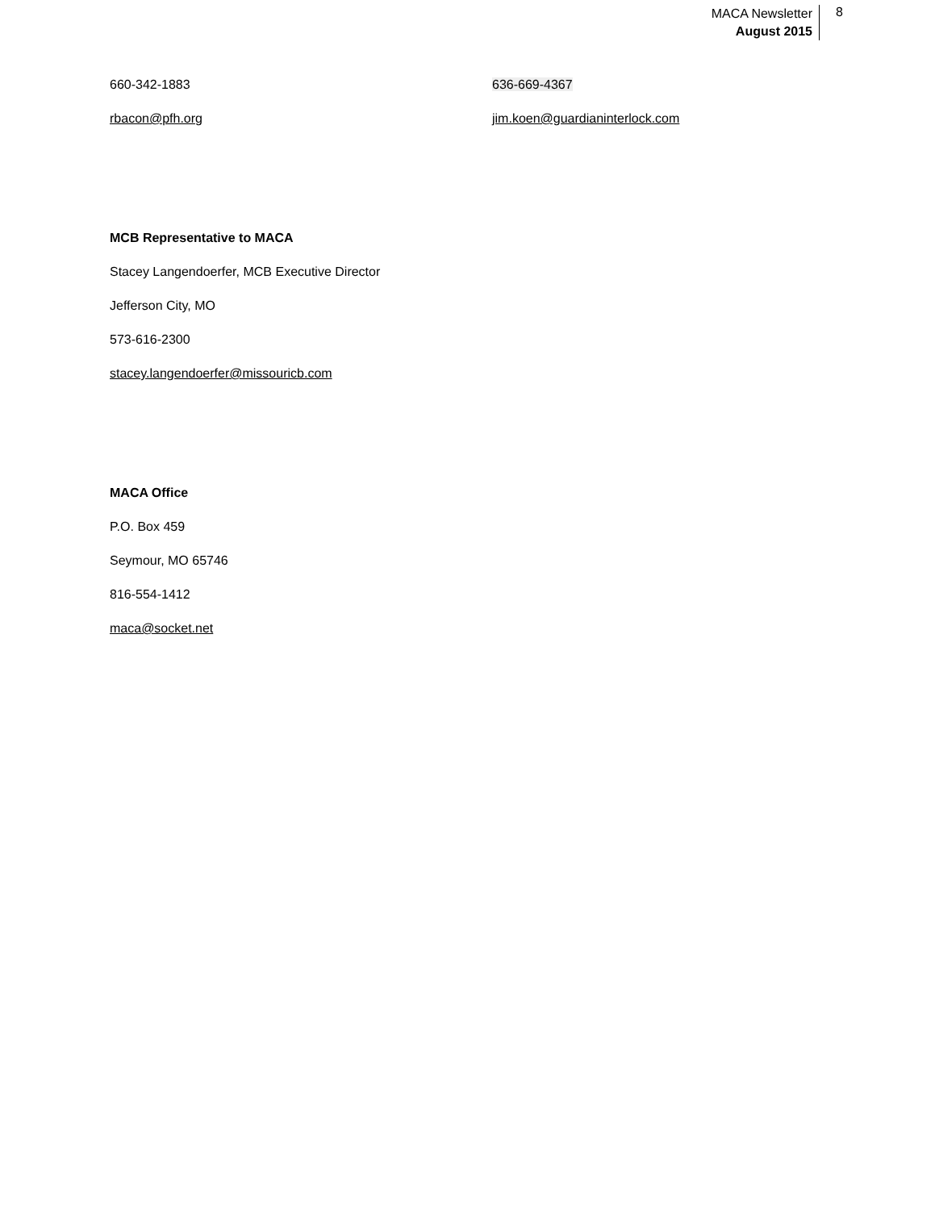MACA Newsletter
August 2015
8
660-342-1883 636-669-4367
rbacon@pfh.org jim.koen@guardianinterlock.com
MCB Representative to MACA
Stacey Langendoerfer, MCB Executive Director
Jefferson City, MO
573-616-2300
stacey.langendoerfer@missouricb.com
MACA Office
P.O. Box 459
Seymour, MO 65746
816-554-1412
maca@socket.net